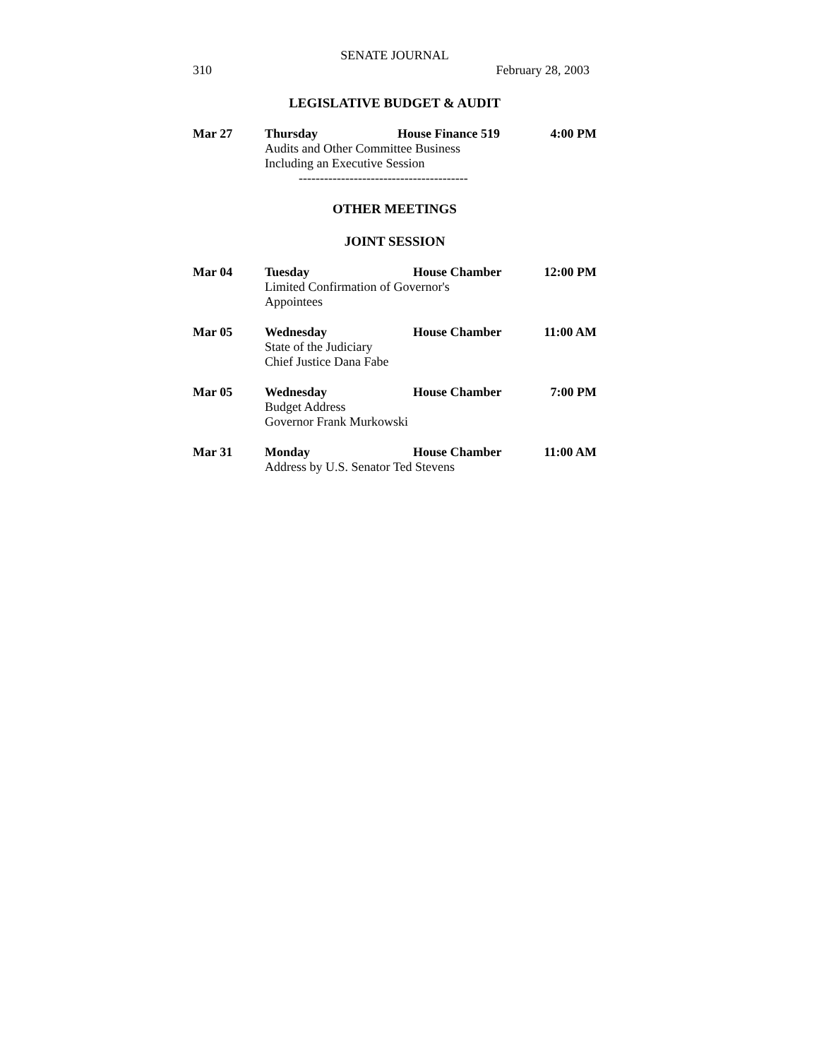SENATE JOURNAL
310 February 28, 2003
LEGISLATIVE BUDGET & AUDIT
Mar 27 Thursday House Finance 519 4:00 PM
Audits and Other Committee Business
Including an Executive Session
----------------------------------------
OTHER MEETINGS
JOINT SESSION
Mar 04 Tuesday House Chamber 12:00 PM
Limited Confirmation of Governor's
Appointees
Mar 05 Wednesday House Chamber 11:00 AM
State of the Judiciary
Chief Justice Dana Fabe
Mar 05 Wednesday House Chamber 7:00 PM
Budget Address
Governor Frank Murkowski
Mar 31 Monday House Chamber 11:00 AM
Address by U.S. Senator Ted Stevens